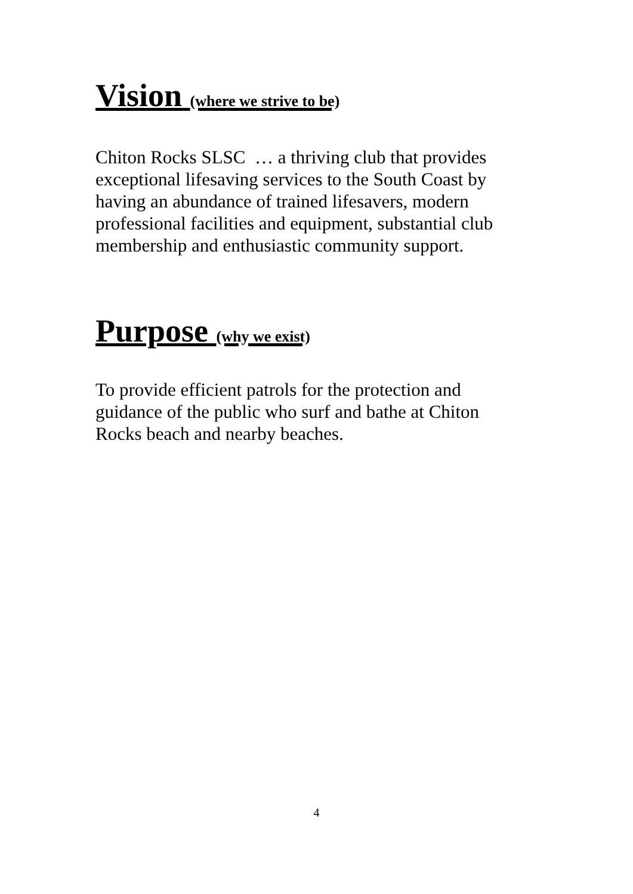Vision (where we strive to be)
Chiton Rocks SLSC … a thriving club that provides exceptional lifesaving services to the South Coast by having an abundance of trained lifesavers, modern professional facilities and equipment, substantial club membership and enthusiastic community support.
Purpose (why we exist)
To provide efficient patrols for the protection and guidance of the public who surf and bathe at Chiton Rocks beach and nearby beaches.
4